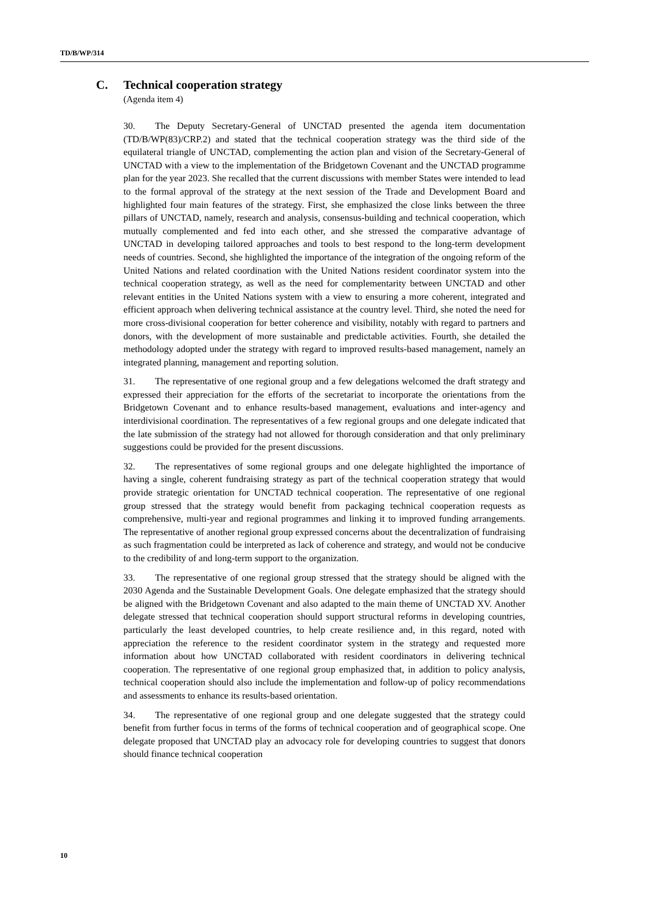TD/B/WP/314
C. Technical cooperation strategy
(Agenda item 4)
30. The Deputy Secretary-General of UNCTAD presented the agenda item documentation (TD/B/WP(83)/CRP.2) and stated that the technical cooperation strategy was the third side of the equilateral triangle of UNCTAD, complementing the action plan and vision of the Secretary-General of UNCTAD with a view to the implementation of the Bridgetown Covenant and the UNCTAD programme plan for the year 2023. She recalled that the current discussions with member States were intended to lead to the formal approval of the strategy at the next session of the Trade and Development Board and highlighted four main features of the strategy. First, she emphasized the close links between the three pillars of UNCTAD, namely, research and analysis, consensus-building and technical cooperation, which mutually complemented and fed into each other, and she stressed the comparative advantage of UNCTAD in developing tailored approaches and tools to best respond to the long-term development needs of countries. Second, she highlighted the importance of the integration of the ongoing reform of the United Nations and related coordination with the United Nations resident coordinator system into the technical cooperation strategy, as well as the need for complementarity between UNCTAD and other relevant entities in the United Nations system with a view to ensuring a more coherent, integrated and efficient approach when delivering technical assistance at the country level. Third, she noted the need for more cross-divisional cooperation for better coherence and visibility, notably with regard to partners and donors, with the development of more sustainable and predictable activities. Fourth, she detailed the methodology adopted under the strategy with regard to improved results-based management, namely an integrated planning, management and reporting solution.
31. The representative of one regional group and a few delegations welcomed the draft strategy and expressed their appreciation for the efforts of the secretariat to incorporate the orientations from the Bridgetown Covenant and to enhance results-based management, evaluations and inter-agency and interdivisional coordination. The representatives of a few regional groups and one delegate indicated that the late submission of the strategy had not allowed for thorough consideration and that only preliminary suggestions could be provided for the present discussions.
32. The representatives of some regional groups and one delegate highlighted the importance of having a single, coherent fundraising strategy as part of the technical cooperation strategy that would provide strategic orientation for UNCTAD technical cooperation. The representative of one regional group stressed that the strategy would benefit from packaging technical cooperation requests as comprehensive, multi-year and regional programmes and linking it to improved funding arrangements. The representative of another regional group expressed concerns about the decentralization of fundraising as such fragmentation could be interpreted as lack of coherence and strategy, and would not be conducive to the credibility of and long-term support to the organization.
33. The representative of one regional group stressed that the strategy should be aligned with the 2030 Agenda and the Sustainable Development Goals. One delegate emphasized that the strategy should be aligned with the Bridgetown Covenant and also adapted to the main theme of UNCTAD XV. Another delegate stressed that technical cooperation should support structural reforms in developing countries, particularly the least developed countries, to help create resilience and, in this regard, noted with appreciation the reference to the resident coordinator system in the strategy and requested more information about how UNCTAD collaborated with resident coordinators in delivering technical cooperation. The representative of one regional group emphasized that, in addition to policy analysis, technical cooperation should also include the implementation and follow-up of policy recommendations and assessments to enhance its results-based orientation.
34. The representative of one regional group and one delegate suggested that the strategy could benefit from further focus in terms of the forms of technical cooperation and of geographical scope. One delegate proposed that UNCTAD play an advocacy role for developing countries to suggest that donors should finance technical cooperation
10